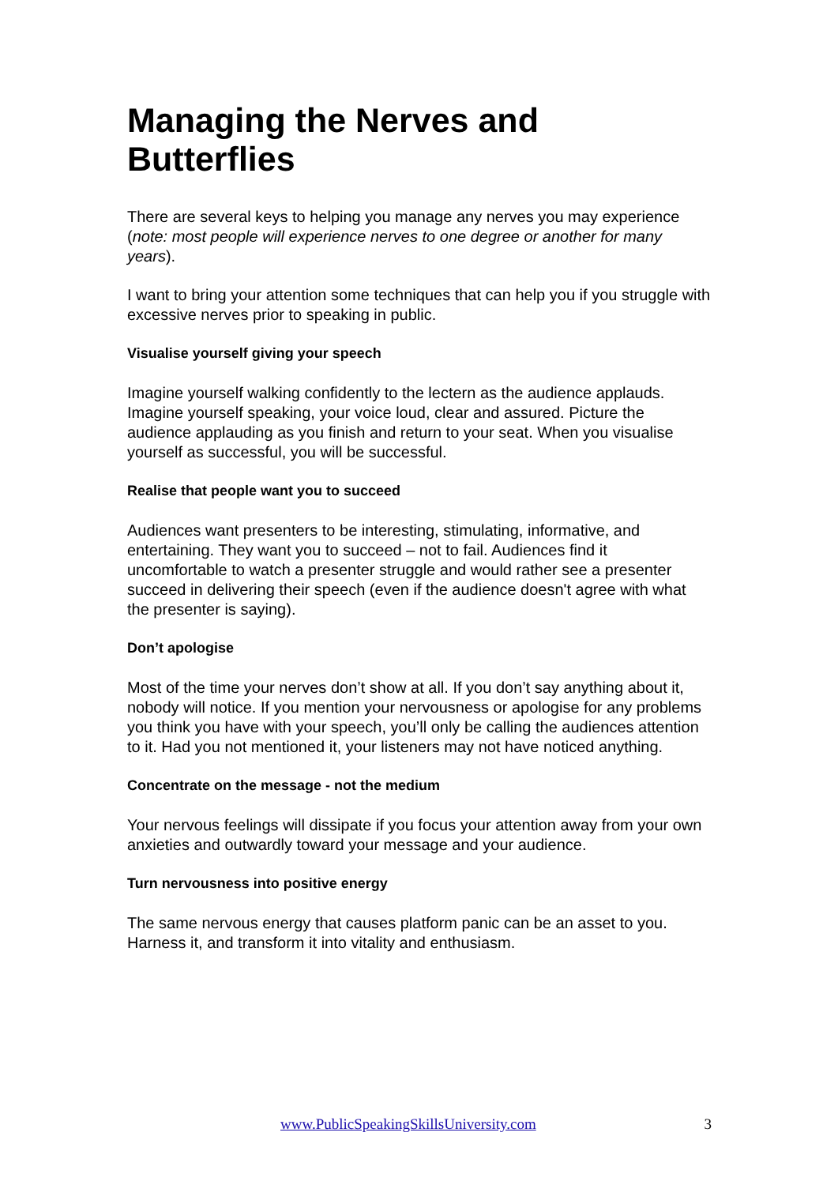Managing the Nerves and Butterflies
There are several keys to helping you manage any nerves you may experience (note: most people will experience nerves to one degree or another for many years).
I want to bring your attention some techniques that can help you if you struggle with excessive nerves prior to speaking in public.
Visualise yourself giving your speech
Imagine yourself walking confidently to the lectern as the audience applauds. Imagine yourself speaking, your voice loud, clear and assured. Picture the audience applauding as you finish and return to your seat. When you visualise yourself as successful, you will be successful.
Realise that people want you to succeed
Audiences want presenters to be interesting, stimulating, informative, and entertaining. They want you to succeed – not to fail. Audiences find it uncomfortable to watch a presenter struggle and would rather see a presenter succeed in delivering their speech (even if the audience doesn't agree with what the presenter is saying).
Don’t apologise
Most of the time your nerves don’t show at all. If you don’t say anything about it, nobody will notice. If you mention your nervousness or apologise for any problems you think you have with your speech, you’ll only be calling the audiences attention to it. Had you not mentioned it, your listeners may not have noticed anything.
Concentrate on the message - not the medium
Your nervous feelings will dissipate if you focus your attention away from your own anxieties and outwardly toward your message and your audience.
Turn nervousness into positive energy
The same nervous energy that causes platform panic can be an asset to you. Harness it, and transform it into vitality and enthusiasm.
www.PublicSpeakingSkillsUniversity.com 3